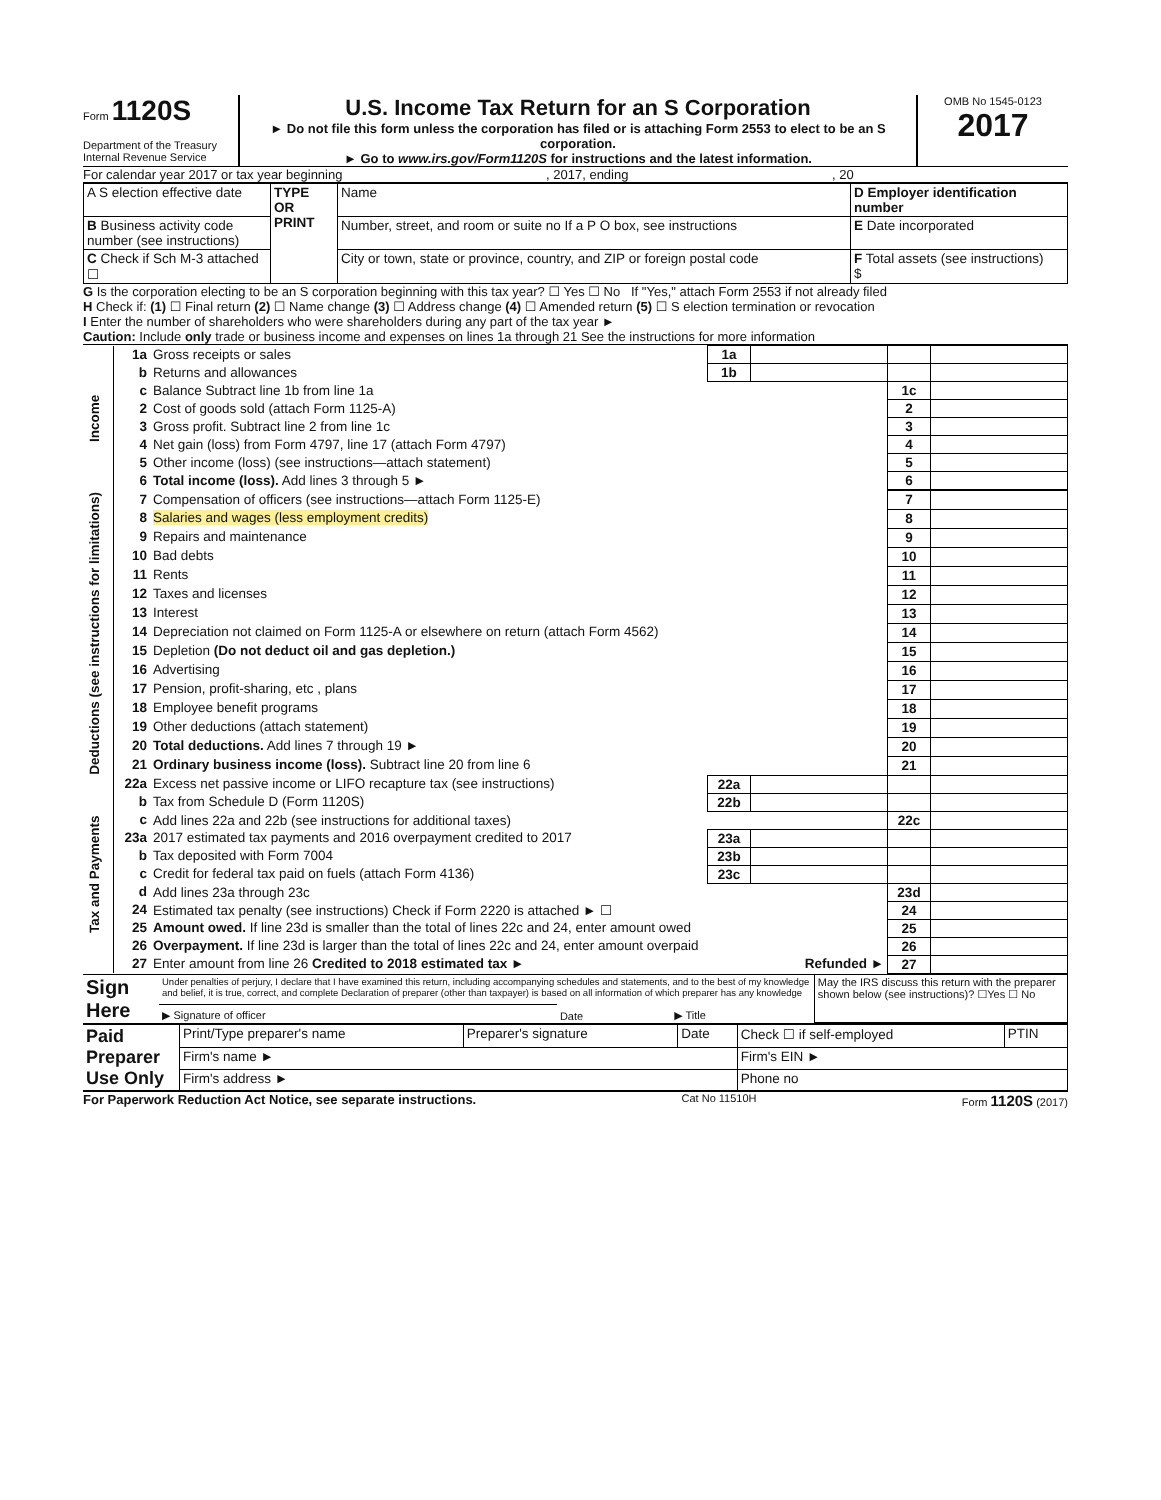Form 1120S
Department of the Treasury
Internal Revenue Service
U.S. Income Tax Return for an S Corporation
► Do not file this form unless the corporation has filed or is attaching Form 2553 to elect to be an S corporation.
► Go to www.irs.gov/Form1120S for instructions and the latest information.
OMB No 1545-0123
2017
For calendar year 2017 or tax year beginning , 2017, ending , 20
| A S election effective date | TYPE OR PRINT | Name | D Employer identification number |
| B Business activity code number (see instructions) | | Number, street, and room or suite no If a P O box, see instructions | E Date incorporated |
| C Check if Sch M-3 attached ☐ | | City or town, state or province, country, and ZIP or foreign postal code | F Total assets (see instructions) $ |
G Is the corporation electing to be an S corporation beginning with this tax year? ☐ Yes ☐ No If "Yes," attach Form 2553 if not already filed
H Check if: (1) ☐ Final return (2) ☐ Name change (3) ☐ Address change (4) ☐ Amended return (5) ☐ S election termination or revocation
I Enter the number of shareholders who were shareholders during any part of the tax year ►
Caution: Include only trade or business income and expenses on lines 1a through 21 See the instructions for more information
| Income | 1a | Gross receipts or sales | 1a | | | |
| | b | Returns and allowances | 1b | | | |
| | c | Balance Subtract line 1b from line 1a | | | 1c | |
| | 2 | Cost of goods sold (attach Form 1125-A) | | | 2 | |
| | 3 | Gross profit. Subtract line 2 from line 1c | | | 3 | |
| | 4 | Net gain (loss) from Form 4797, line 17 (attach Form 4797) | | | 4 | |
| | 5 | Other income (loss) (see instructions—attach statement) | | | 5 | |
| | 6 | Total income (loss). Add lines 3 through 5 ► | | | 6 | |
| Deductions (see instructions for limitations) | 7 | Compensation of officers (see instructions—attach Form 1125-E) | | | 7 | |
| | 8 | Salaries and wages (less employment credits) | | | 8 | |
| | 9 | Repairs and maintenance | | | 9 | |
| | 10 | Bad debts | | | 10 | |
| | 11 | Rents | | | 11 | |
| | 12 | Taxes and licenses | | | 12 | |
| | 13 | Interest | | | 13 | |
| | 14 | Depreciation not claimed on Form 1125-A or elsewhere on return (attach Form 4562) | | | 14 | |
| | 15 | Depletion (Do not deduct oil and gas depletion.) | | | 15 | |
| | 16 | Advertising | | | 16 | |
| | 17 | Pension, profit-sharing, etc , plans | | | 17 | |
| | 18 | Employee benefit programs | | | 18 | |
| | 19 | Other deductions (attach statement) | | | 19 | |
| | 20 | Total deductions. Add lines 7 through 19 ► | | | 20 | |
| | 21 | Ordinary business income (loss). Subtract line 20 from line 6 | | | 21 | |
| Tax and Payments | 22a | Excess net passive income or LIFO recapture tax (see instructions) | 22a | | | |
| | b | Tax from Schedule D (Form 1120S) | 22b | | | |
| | c | Add lines 22a and 22b (see instructions for additional taxes) | | | 22c | |
| | 23a | 2017 estimated tax payments and 2016 overpayment credited to 2017 | 23a | | | |
| | b | Tax deposited with Form 7004 | 23b | | | |
| | c | Credit for federal tax paid on fuels (attach Form 4136) | 23c | | | |
| | d | Add lines 23a through 23c | | | 23d | |
| | 24 | Estimated tax penalty (see instructions) Check if Form 2220 is attached ► ☐ | | | 24 | |
| | 25 | Amount owed. If line 23d is smaller than the total of lines 22c and 24, enter amount owed | | | 25 | |
| | 26 | Overpayment. If line 23d is larger than the total of lines 22c and 24, enter amount overpaid | | | 26 | |
| | 27 | Enter amount from line 26 Credited to 2018 estimated tax ► Refunded ► | | | 27 | |
| Sign Here | Under penalties of perjury, I declare that I have examined this return, including accompanying schedules and statements, and to the best of my knowledge and belief, it is true, correct, and complete Declaration of preparer (other than taxpayer) is based on all information of which preparer has any knowledge | | | May the IRS discuss this return with the preparer shown below (see instructions)? ☐Yes ☐ No |
| | ▶ Signature of officer | Date | ▶ Title | |
| Paid Preparer Use Only | Print/Type preparer's name | Preparer's signature | Date | Check ☐ if self-employed | PTIN |
| | Firm's name ► | | | Firm's EIN ► | |
| | Firm's address ► | | | Phone no | |
For Paperwork Reduction Act Notice, see separate instructions. Cat No 11510H Form 1120S (2017)